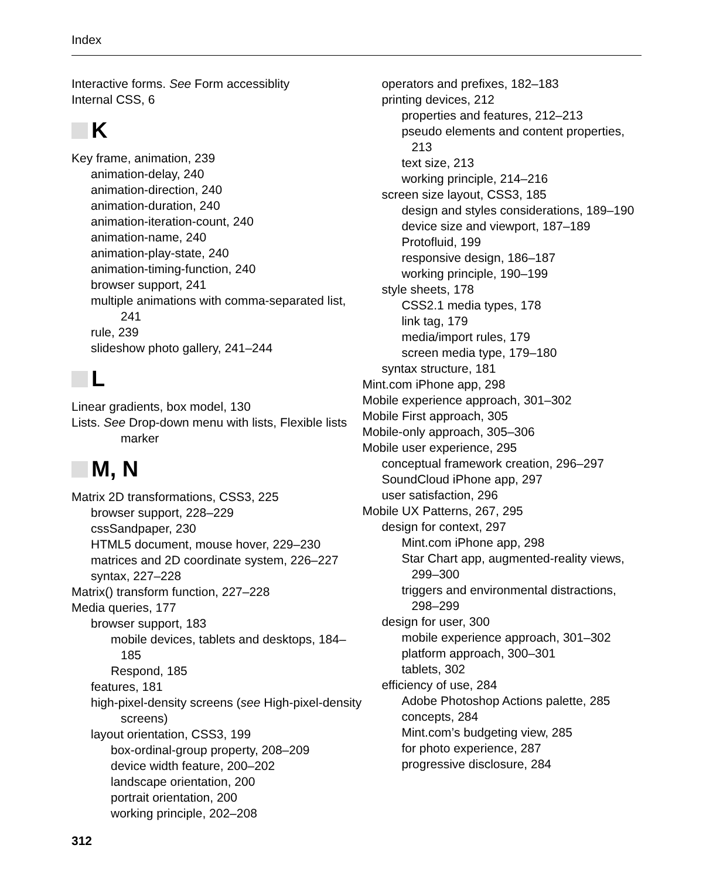Index
Interactive forms. See Form accessiblity
Internal CSS, 6
K
Key frame, animation, 239
animation-delay, 240
animation-direction, 240
animation-duration, 240
animation-iteration-count, 240
animation-name, 240
animation-play-state, 240
animation-timing-function, 240
browser support, 241
multiple animations with comma-separated list, 241
rule, 239
slideshow photo gallery, 241–244
L
Linear gradients, box model, 130
Lists. See Drop-down menu with lists, Flexible lists marker
M, N
Matrix 2D transformations, CSS3, 225
browser support, 228–229
cssSandpaper, 230
HTML5 document, mouse hover, 229–230
matrices and 2D coordinate system, 226–227
syntax, 227–228
Matrix() transform function, 227–228
Media queries, 177
browser support, 183
mobile devices, tablets and desktops, 184–185
Respond, 185
features, 181
high-pixel-density screens (see High-pixel-density screens)
layout orientation, CSS3, 199
box-ordinal-group property, 208–209
device width feature, 200–202
landscape orientation, 200
portrait orientation, 200
working principle, 202–208
operators and prefixes, 182–183
printing devices, 212
properties and features, 212–213
pseudo elements and content properties, 213
text size, 213
working principle, 214–216
screen size layout, CSS3, 185
design and styles considerations, 189–190
device size and viewport, 187–189
Protofluid, 199
responsive design, 186–187
working principle, 190–199
style sheets, 178
CSS2.1 media types, 178
link tag, 179
media/import rules, 179
screen media type, 179–180
syntax structure, 181
Mint.com iPhone app, 298
Mobile experience approach, 301–302
Mobile First approach, 305
Mobile-only approach, 305–306
Mobile user experience, 295
conceptual framework creation, 296–297
SoundCloud iPhone app, 297
user satisfaction, 296
Mobile UX Patterns, 267, 295
design for context, 297
Mint.com iPhone app, 298
Star Chart app, augmented-reality views, 299–300
triggers and environmental distractions, 298–299
design for user, 300
mobile experience approach, 301–302
platform approach, 300–301
tablets, 302
efficiency of use, 284
Adobe Photoshop Actions palette, 285
concepts, 284
Mint.com’s budgeting view, 285
for photo experience, 287
progressive disclosure, 284
312